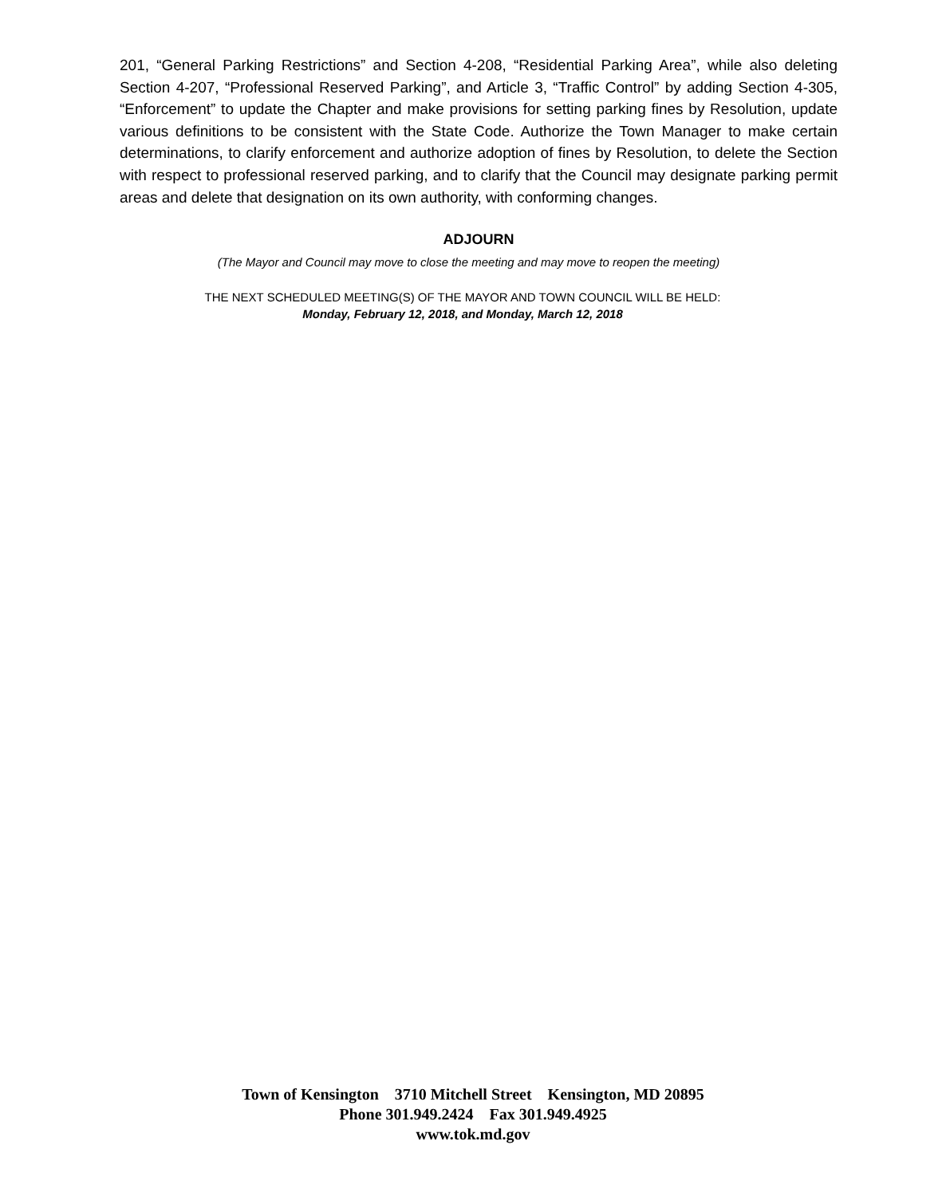201, “General Parking Restrictions” and Section 4-208, “Residential Parking Area”, while also deleting Section 4-207, “Professional Reserved Parking”, and Article 3, “Traffic Control” by adding Section 4-305, “Enforcement” to update the Chapter and make provisions for setting parking fines by Resolution, update various definitions to be consistent with the State Code. Authorize the Town Manager to make certain determinations, to clarify enforcement and authorize adoption of fines by Resolution, to delete the Section with respect to professional reserved parking, and to clarify that the Council may designate parking permit areas and delete that designation on its own authority, with conforming changes.
ADJOURN
(The Mayor and Council may move to close the meeting and may move to reopen the meeting)
THE NEXT SCHEDULED MEETING(S) OF THE MAYOR AND TOWN COUNCIL WILL BE HELD:
Monday, February 12, 2018, and Monday, March 12, 2018
Town of Kensington 3710 Mitchell Street Kensington, MD 20895
Phone 301.949.2424 Fax 301.949.4925
www.tok.md.gov